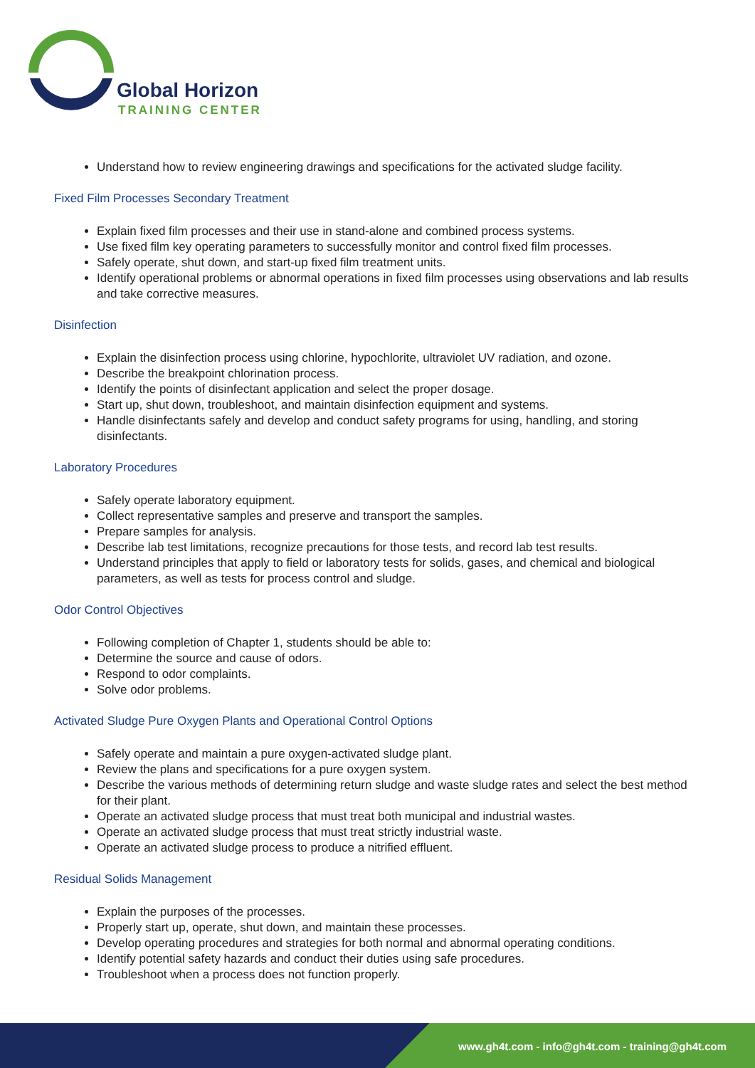Global Horizon
TRAINING CENTER
Understand how to review engineering drawings and specifications for the activated sludge facility.
Fixed Film Processes Secondary Treatment
Explain fixed film processes and their use in stand-alone and combined process systems.
Use fixed film key operating parameters to successfully monitor and control fixed film processes.
Safely operate, shut down, and start-up fixed film treatment units.
Identify operational problems or abnormal operations in fixed film processes using observations and lab results and take corrective measures.
Disinfection
Explain the disinfection process using chlorine, hypochlorite, ultraviolet UV radiation, and ozone.
Describe the breakpoint chlorination process.
Identify the points of disinfectant application and select the proper dosage.
Start up, shut down, troubleshoot, and maintain disinfection equipment and systems.
Handle disinfectants safely and develop and conduct safety programs for using, handling, and storing disinfectants.
Laboratory Procedures
Safely operate laboratory equipment.
Collect representative samples and preserve and transport the samples.
Prepare samples for analysis.
Describe lab test limitations, recognize precautions for those tests, and record lab test results.
Understand principles that apply to field or laboratory tests for solids, gases, and chemical and biological parameters, as well as tests for process control and sludge.
Odor Control Objectives
Following completion of Chapter 1, students should be able to:
Determine the source and cause of odors.
Respond to odor complaints.
Solve odor problems.
Activated Sludge Pure Oxygen Plants and Operational Control Options
Safely operate and maintain a pure oxygen-activated sludge plant.
Review the plans and specifications for a pure oxygen system.
Describe the various methods of determining return sludge and waste sludge rates and select the best method for their plant.
Operate an activated sludge process that must treat both municipal and industrial wastes.
Operate an activated sludge process that must treat strictly industrial waste.
Operate an activated sludge process to produce a nitrified effluent.
Residual Solids Management
Explain the purposes of the processes.
Properly start up, operate, shut down, and maintain these processes.
Develop operating procedures and strategies for both normal and abnormal operating conditions.
Identify potential safety hazards and conduct their duties using safe procedures.
Troubleshoot when a process does not function properly.
www.gh4t.com - info@gh4t.com - training@gh4t.com